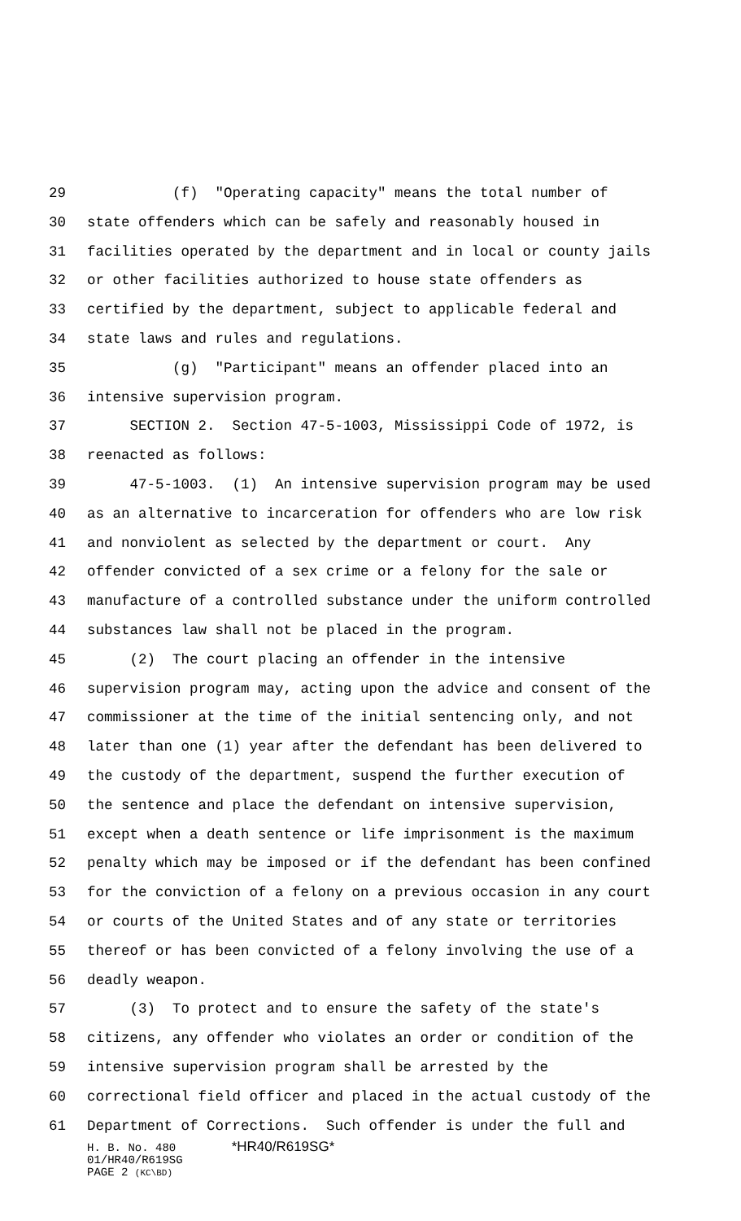29 (f) "Operating capacity" means the total number of
30 state offenders which can be safely and reasonably housed in
31 facilities operated by the department and in local or county jails
32 or other facilities authorized to house state offenders as
33 certified by the department, subject to applicable federal and
34 state laws and rules and regulations.
35 (g) "Participant" means an offender placed into an
36 intensive supervision program.
37 SECTION 2. Section 47-5-1003, Mississippi Code of 1972, is
38 reenacted as follows:
39 47-5-1003. (1) An intensive supervision program may be used
40 as an alternative to incarceration for offenders who are low risk
41 and nonviolent as selected by the department or court. Any
42 offender convicted of a sex crime or a felony for the sale or
43 manufacture of a controlled substance under the uniform controlled
44 substances law shall not be placed in the program.
45 (2) The court placing an offender in the intensive
46 supervision program may, acting upon the advice and consent of the
47 commissioner at the time of the initial sentencing only, and not
48 later than one (1) year after the defendant has been delivered to
49 the custody of the department, suspend the further execution of
50 the sentence and place the defendant on intensive supervision,
51 except when a death sentence or life imprisonment is the maximum
52 penalty which may be imposed or if the defendant has been confined
53 for the conviction of a felony on a previous occasion in any court
54 or courts of the United States and of any state or territories
55 thereof or has been convicted of a felony involving the use of a
56 deadly weapon.
57 (3) To protect and to ensure the safety of the state's
58 citizens, any offender who violates an order or condition of the
59 intensive supervision program shall be arrested by the
60 correctional field officer and placed in the actual custody of the
61 Department of Corrections. Such offender is under the full and
H. B. No. 480 *HR40/R619SG*
01/HR40/R619SG
PAGE 2 (KC\BD)